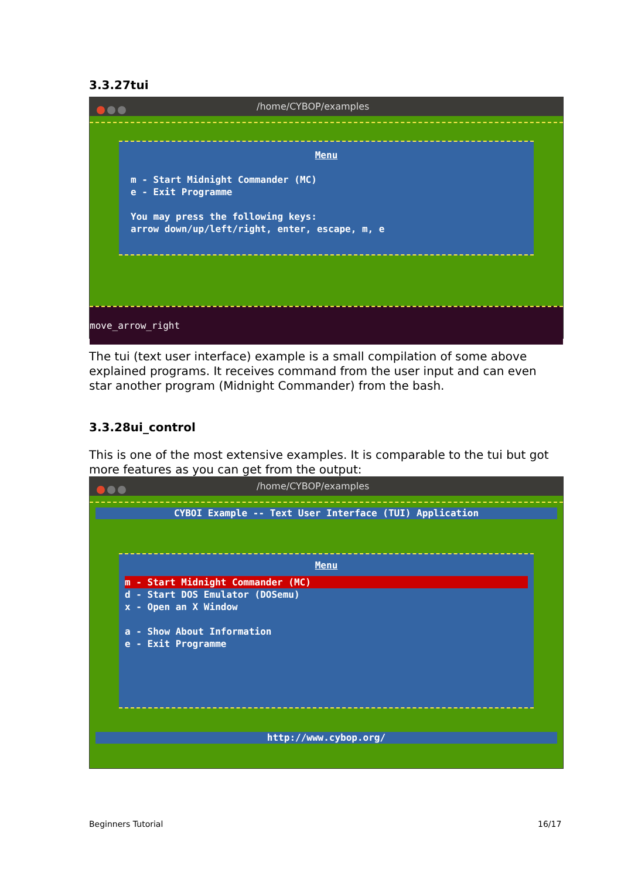3.3.27tui
/home/CYBOP/examples
Menu
m - Start Midnight Commander (MC)
e - Exit Programme
You may press the following keys:
arrow down/up/left/right, enter, escape, m, e
move_arrow_right
The tui (text user interface) example is a small compilation of some above explained programs. It receives command from the user input and can even star another program (Midnight Commander) from the bash.
3.3.28ui_control
This is one of the most extensive examples. It is comparable to the tui but got more features as you can get from the output:
/home/CYBOP/examples
CYBOI Example -- Text User Interface (TUI) Application
Menu
m - Start Midnight Commander (MC)
d - Start DOS Emulator (DOSemu)
x - Open an X Window
a - Show About Information
e - Exit Programme
http://www.cybop.org/
Beginners Tutorial 16/17